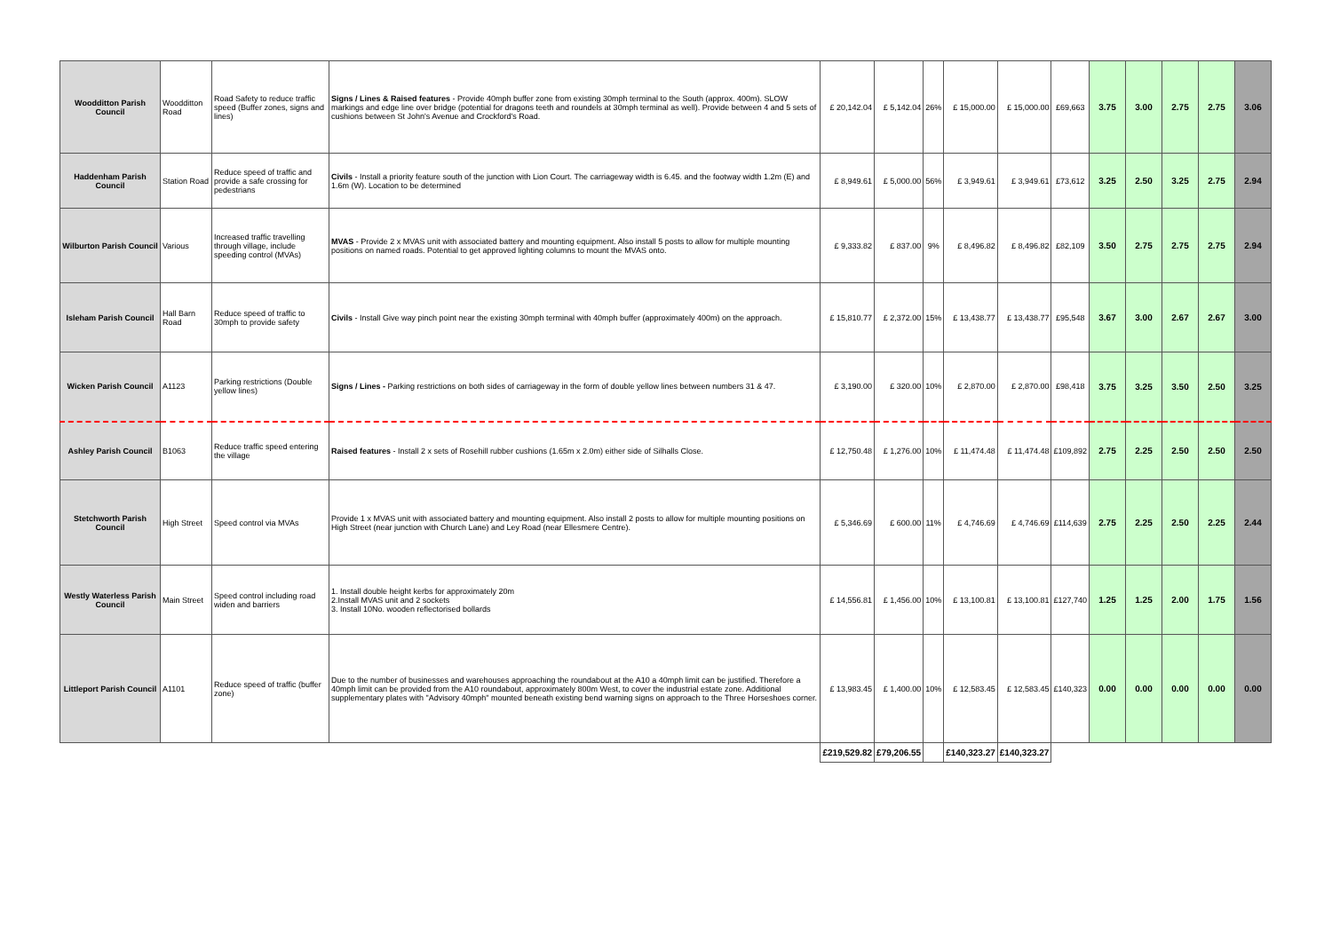| Woodditton Parish Council | Woodditton Road | Road Safety to reduce traffic speed (Buffer zones, signs and lines) | Signs / Lines & Raised features - Provide 40mph buffer zone from existing 30mph terminal to the South (approx. 400m). SLOW markings and edge line over bridge (potential for dragons teeth and roundels at 30mph terminal as well). Provide between 4 and 5 sets of cushions between St John's Avenue and Crockford's Road. | £ 20,142.04 | £ 5,142.04 | 26% | £ 15,000.00 | £ 15,000.00 | £69,663 | 3.75 | 3.00 | 2.75 | 2.75 | 3.06 |
| Haddenham Parish Council | Station Road | Reduce speed of traffic and provide a safe crossing for pedestrians | Civils - Install a priority feature south of the junction with Lion Court. The carriageway width is 6.45. and the footway width 1.2m (E) and 1.6m (W). Location to be determined | £ 8,949.61 | £ 5,000.00 | 56% | £ 3,949.61 | £ 3,949.61 | £73,612 | 3.25 | 2.50 | 3.25 | 2.75 | 2.94 |
| Wilburton Parish Council | Various | Increased traffic travelling through village, include speeding control (MVAs) | MVAS - Provide 2 x MVAS unit with associated battery and mounting equipment. Also install 5 posts to allow for multiple mounting positions on named roads. Potential to get approved lighting columns to mount the MVAS onto. | £ 9,333.82 | £ 837.00 | 9% | £ 8,496.82 | £ 8,496.82 | £82,109 | 3.50 | 2.75 | 2.75 | 2.75 | 2.94 |
| Isleham Parish Council | Hall Barn Road | Reduce speed of traffic to 30mph to provide safety | Civils - Install Give way pinch point near the existing 30mph terminal with 40mph buffer (approximately 400m) on the approach. | £ 15,810.77 | £ 2,372.00 | 15% | £ 13,438.77 | £ 13,438.77 | £95,548 | 3.67 | 3.00 | 2.67 | 2.67 | 3.00 |
| Wicken Parish Council | A1123 | Parking restrictions (Double yellow lines) | Signs / Lines - Parking restrictions on both sides of carriageway in the form of double yellow lines between numbers 31 & 47. | £ 3,190.00 | £ 320.00 | 10% | £ 2,870.00 | £ 2,870.00 | £98,418 | 3.75 | 3.25 | 3.50 | 2.50 | 3.25 |
| Ashley Parish Council | B1063 | Reduce traffic speed entering the village | Raised features - Install 2 x sets of Rosehill rubber cushions (1.65m x 2.0m) either side of Silhalls Close. | £ 12,750.48 | £ 1,276.00 | 10% | £ 11,474.48 | £ 11,474.48 | £109,892 | 2.75 | 2.25 | 2.50 | 2.50 | 2.50 |
| Stetchworth Parish Council | High Street | Speed control via MVAs | Provide 1 x MVAS unit with associated battery and mounting equipment. Also install 2 posts to allow for multiple mounting positions on High Street (near junction with Church Lane) and Ley Road (near Ellesmere Centre). | £ 5,346.69 | £ 600.00 | 11% | £ 4,746.69 | £ 4,746.69 | £114,639 | 2.75 | 2.25 | 2.50 | 2.25 | 2.44 |
| Westly Waterless Parish Council | Main Street | Speed control including road widen and barriers | 1. Install double height kerbs for approximately 20m 2.Install MVAS unit and 2 sockets 3. Install 10No. wooden reflectorised bollards | £ 14,556.81 | £ 1,456.00 | 10% | £ 13,100.81 | £ 13,100.81 | £127,740 | 1.25 | 1.25 | 2.00 | 1.75 | 1.56 |
| Littleport Parish Council | A1101 | Reduce speed of traffic (buffer zone) | Due to the number of businesses and warehouses approaching the roundabout at the A10 a 40mph limit can be justified. Therefore a 40mph limit can be provided from the A10 roundabout, approximately 800m West, to cover the industrial estate zone. Additional supplementary plates with "Advisory 40mph" mounted beneath existing bend warning signs on approach to the Three Horseshoes corner. | £ 13,983.45 | £ 1,400.00 | 10% | £ 12,583.45 | £ 12,583.45 | £140,323 | 0.00 | 0.00 | 0.00 | 0.00 | 0.00 |
| | | | | £219,529.82 | £79,206.55 | | £140,323.27 | £140,323.27 | | | | | | |